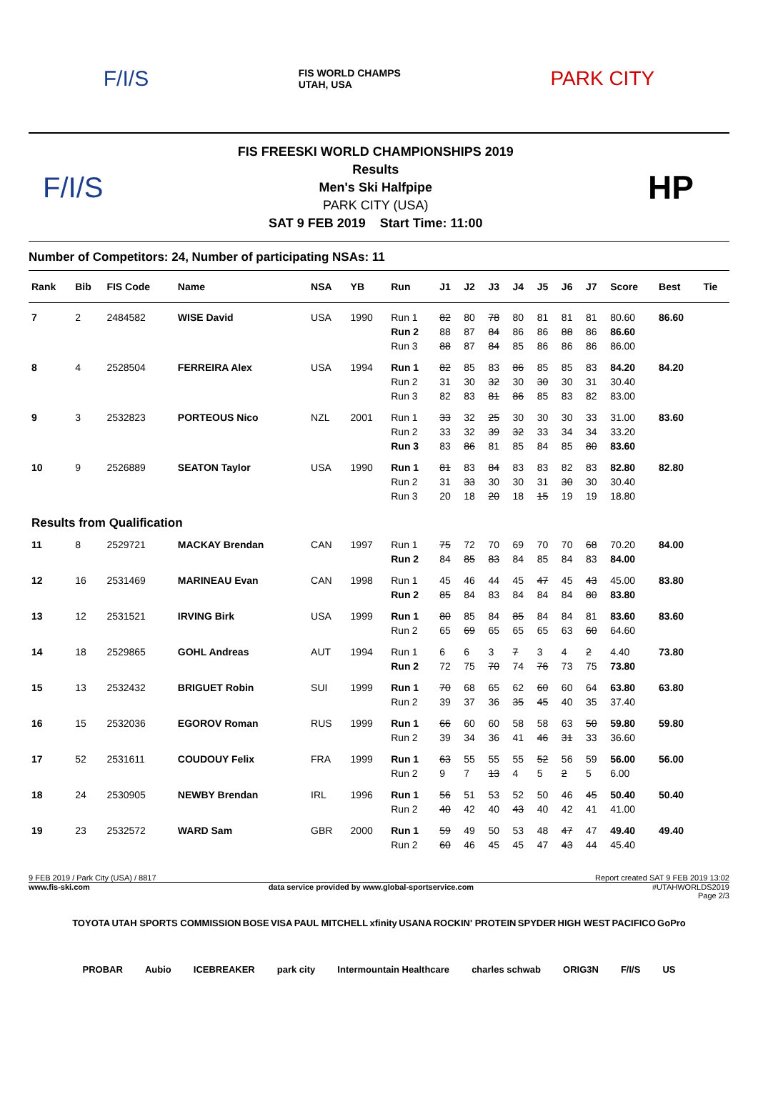F/I/S FIS WORLD CHAMPS
UTAH, USA PARK CITY
F/I/S
FIS FREESKI WORLD CHAMPIONSHIPS 2019
Results
Men's Ski Halfpipe
PARK CITY (USA)
SAT 9 FEB 2019 Start Time: 11:00
HP
Number of Competitors: 24, Number of participating NSAs: 11
| Rank | Bib | FIS Code | Name | NSA | YB | Run | J1 | J2 | J3 | J4 | J5 | J6 | J7 | Score | Best | Tie |
| --- | --- | --- | --- | --- | --- | --- | --- | --- | --- | --- | --- | --- | --- | --- | --- | --- |
| 7 | 2 | 2484582 | WISE David | USA | 1990 | Run 1 | 82 | 80 | 78 | 80 | 81 | 81 | 81 | 80.60 | 86.60 | |
| | | | | | | Run 2 | 88 | 87 | 84 | 86 | 86 | 88 | 86 | 86.60 | | |
| | | | | | | Run 3 | 88 | 87 | 84 | 85 | 86 | 86 | 86 | 86.00 | | |
| 8 | 4 | 2528504 | FERREIRA Alex | USA | 1994 | Run 1 | 82 | 85 | 83 | 86 | 85 | 85 | 83 | 84.20 | 84.20 | |
| | | | | | | Run 2 | 31 | 30 | 32 | 30 | 30 | 30 | 31 | 30.40 | | |
| | | | | | | Run 3 | 82 | 83 | 81 | 86 | 85 | 83 | 82 | 83.00 | | |
| 9 | 3 | 2532823 | PORTEOUS Nico | NZL | 2001 | Run 1 | 33 | 32 | 25 | 30 | 30 | 30 | 33 | 31.00 | 83.60 | |
| | | | | | | Run 2 | 33 | 32 | 39 | 32 | 33 | 34 | 34 | 33.20 | | |
| | | | | | | Run 3 | 83 | 86 | 81 | 85 | 84 | 85 | 80 | 83.60 | | |
| 10 | 9 | 2526889 | SEATON Taylor | USA | 1990 | Run 1 | 81 | 83 | 84 | 83 | 83 | 82 | 83 | 82.80 | 82.80 | |
| | | | | | | Run 2 | 31 | 33 | 30 | 30 | 31 | 30 | 30 | 30.40 | | |
| | | | | | | Run 3 | 20 | 18 | 20 | 18 | 15 | 19 | 19 | 18.80 | | |
| Results from Qualification | | | | | | | | | | | | | | | | |
| 11 | 8 | 2529721 | MACKAY Brendan | CAN | 1997 | Run 1 | 75 | 72 | 70 | 69 | 70 | 70 | 68 | 70.20 | 84.00 | |
| | | | | | | Run 2 | 84 | 85 | 83 | 84 | 85 | 84 | 83 | 84.00 | | |
| 12 | 16 | 2531469 | MARINEAU Evan | CAN | 1998 | Run 1 | 45 | 46 | 44 | 45 | 47 | 45 | 43 | 45.00 | 83.80 | |
| | | | | | | Run 2 | 85 | 84 | 83 | 84 | 84 | 84 | 80 | 83.80 | | |
| 13 | 12 | 2531521 | IRVING Birk | USA | 1999 | Run 1 | 80 | 85 | 84 | 85 | 84 | 84 | 81 | 83.60 | 83.60 | |
| | | | | | | Run 2 | 65 | 69 | 65 | 65 | 65 | 63 | 60 | 64.60 | | |
| 14 | 18 | 2529865 | GOHL Andreas | AUT | 1994 | Run 1 | 6 | 6 | 3 | 7 | 3 | 4 | 2 | 4.40 | 73.80 | |
| | | | | | | Run 2 | 72 | 75 | 70 | 74 | 76 | 73 | 75 | 73.80 | | |
| 15 | 13 | 2532432 | BRIGUET Robin | SUI | 1999 | Run 1 | 70 | 68 | 65 | 62 | 60 | 60 | 64 | 63.80 | 63.80 | |
| | | | | | | Run 2 | 39 | 37 | 36 | 35 | 45 | 40 | 35 | 37.40 | | |
| 16 | 15 | 2532036 | EGOROV Roman | RUS | 1999 | Run 1 | 66 | 60 | 60 | 58 | 58 | 63 | 50 | 59.80 | 59.80 | |
| | | | | | | Run 2 | 39 | 34 | 36 | 41 | 46 | 31 | 33 | 36.60 | | |
| 17 | 52 | 2531611 | COUDOUY Felix | FRA | 1999 | Run 1 | 63 | 55 | 55 | 55 | 52 | 56 | 59 | 56.00 | 56.00 | |
| | | | | | | Run 2 | 9 | 7 | 13 | 4 | 5 | 2 | 5 | 6.00 | | |
| 18 | 24 | 2530905 | NEWBY Brendan | IRL | 1996 | Run 1 | 56 | 51 | 53 | 52 | 50 | 46 | 45 | 50.40 | 50.40 | |
| | | | | | | Run 2 | 40 | 42 | 40 | 43 | 40 | 42 | 41 | 41.00 | | |
| 19 | 23 | 2532572 | WARD Sam | GBR | 2000 | Run 1 | 59 | 49 | 50 | 53 | 48 | 47 | 47 | 49.40 | 49.40 | |
| | | | | | | Run 2 | 60 | 46 | 45 | 45 | 47 | 43 | 44 | 45.40 | | |
9 FEB 2019 / Park City (USA) / 8817 Report created SAT 9 FEB 2019 13:02
www.fis-ski.com data service provided by www.global-sportservice.com #UTAHWORLDS2019
Page 2/3
TOYOTA UTAH SPORTS COMMISSION BOSE VISA PAUL MITCHELL xfinity USANA ROCKIN' PROTEIN SPYDER HIGH WEST PACIFICO GoPro PROBAR Aubio ICEBREAKER park city Intermountain Healthcare charles schwab ORIG3N F/I/S US